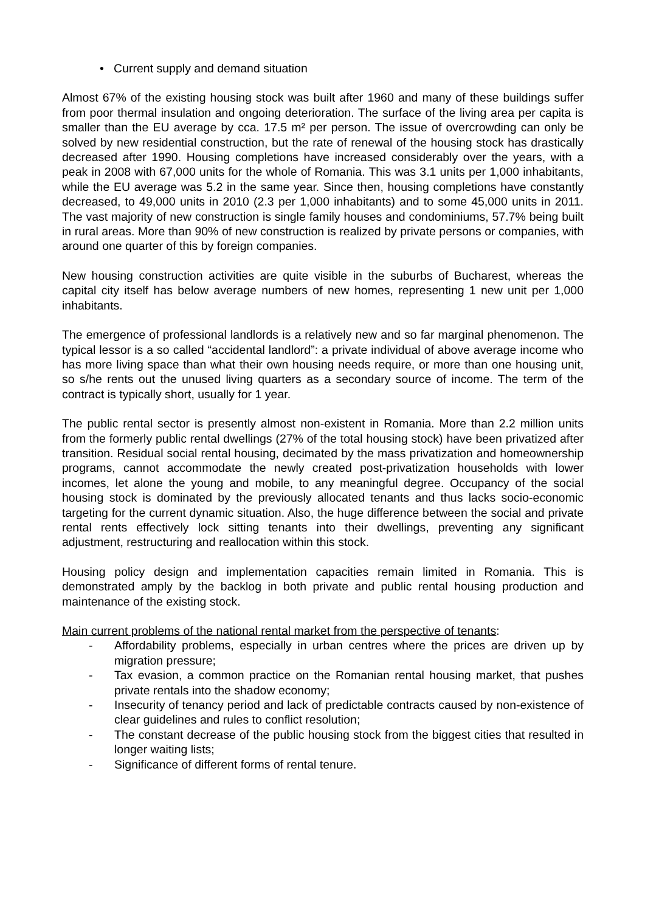• Current supply and demand situation
Almost 67% of the existing housing stock was built after 1960 and many of these buildings suffer from poor thermal insulation and ongoing deterioration. The surface of the living area per capita is smaller than the EU average by cca. 17.5 m² per person. The issue of overcrowding can only be solved by new residential construction, but the rate of renewal of the housing stock has drastically decreased after 1990. Housing completions have increased considerably over the years, with a peak in 2008 with 67,000 units for the whole of Romania. This was 3.1 units per 1,000 inhabitants, while the EU average was 5.2 in the same year. Since then, housing completions have constantly decreased, to 49,000 units in 2010 (2.3 per 1,000 inhabitants) and to some 45,000 units in 2011. The vast majority of new construction is single family houses and condominiums, 57.7% being built in rural areas. More than 90% of new construction is realized by private persons or companies, with around one quarter of this by foreign companies.
New housing construction activities are quite visible in the suburbs of Bucharest, whereas the capital city itself has below average numbers of new homes, representing 1 new unit per 1,000 inhabitants.
The emergence of professional landlords is a relatively new and so far marginal phenomenon. The typical lessor is a so called “accidental landlord”: a private individual of above average income who has more living space than what their own housing needs require, or more than one housing unit, so s/he rents out the unused living quarters as a secondary source of income. The term of the contract is typically short, usually for 1 year.
The public rental sector is presently almost non-existent in Romania. More than 2.2 million units from the formerly public rental dwellings (27% of the total housing stock) have been privatized after transition. Residual social rental housing, decimated by the mass privatization and homeownership programs, cannot accommodate the newly created post-privatization households with lower incomes, let alone the young and mobile, to any meaningful degree. Occupancy of the social housing stock is dominated by the previously allocated tenants and thus lacks socio-economic targeting for the current dynamic situation. Also, the huge difference between the social and private rental rents effectively lock sitting tenants into their dwellings, preventing any significant adjustment, restructuring and reallocation within this stock.
Housing policy design and implementation capacities remain limited in Romania. This is demonstrated amply by the backlog in both private and public rental housing production and maintenance of the existing stock.
Main current problems of the national rental market from the perspective of tenants:
- Affordability problems, especially in urban centres where the prices are driven up by migration pressure;
- Tax evasion, a common practice on the Romanian rental housing market, that pushes private rentals into the shadow economy;
- Insecurity of tenancy period and lack of predictable contracts caused by non-existence of clear guidelines and rules to conflict resolution;
- The constant decrease of the public housing stock from the biggest cities that resulted in longer waiting lists;
- Significance of different forms of rental tenure.